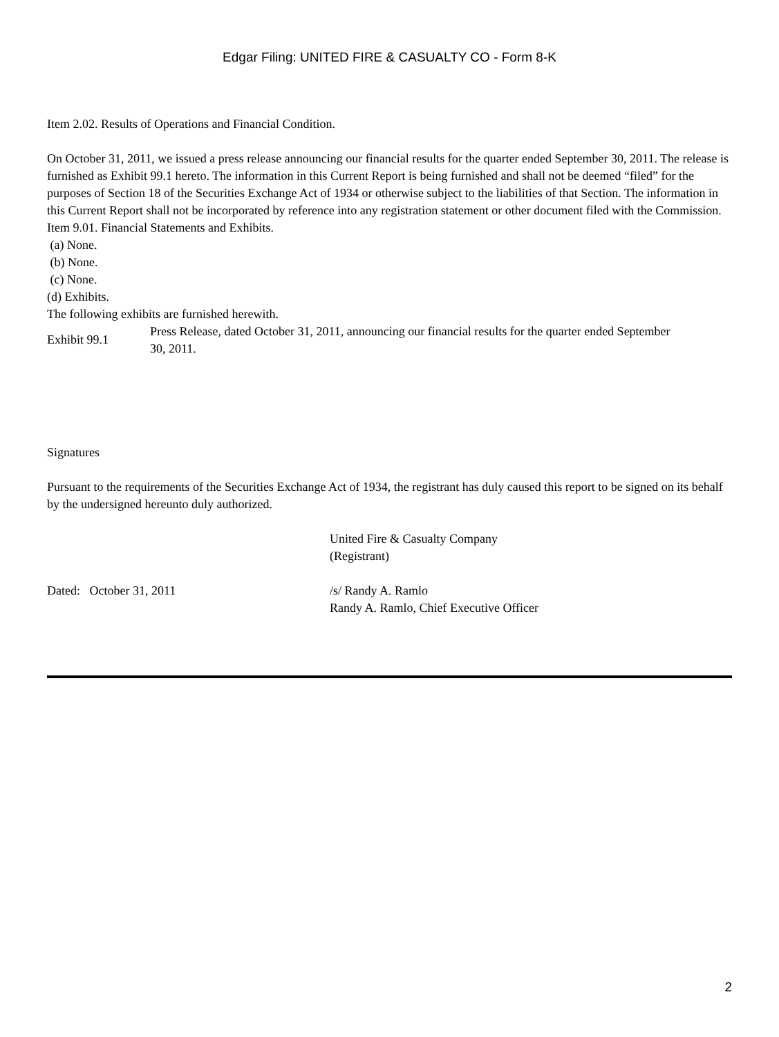Edgar Filing: UNITED FIRE & CASUALTY CO - Form 8-K
Item 2.02. Results of Operations and Financial Condition.
On October 31, 2011, we issued a press release announcing our financial results for the quarter ended September 30, 2011. The release is furnished as Exhibit 99.1 hereto. The information in this Current Report is being furnished and shall not be deemed “filed” for the purposes of Section 18 of the Securities Exchange Act of 1934 or otherwise subject to the liabilities of that Section. The information in this Current Report shall not be incorporated by reference into any registration statement or other document filed with the Commission.
Item 9.01. Financial Statements and Exhibits.
(a) None.
(b) None.
(c) None.
(d) Exhibits.
The following exhibits are furnished herewith.
Exhibit 99.1
Press Release, dated October 31, 2011, announcing our financial results for the quarter ended September 30, 2011.
Signatures
Pursuant to the requirements of the Securities Exchange Act of 1934, the registrant has duly caused this report to be signed on its behalf by the undersigned hereunto duly authorized.
United Fire & Casualty Company
(Registrant)
Dated: October 31, 2011 /s/ Randy A. Ramlo
Randy A. Ramlo, Chief Executive Officer
2